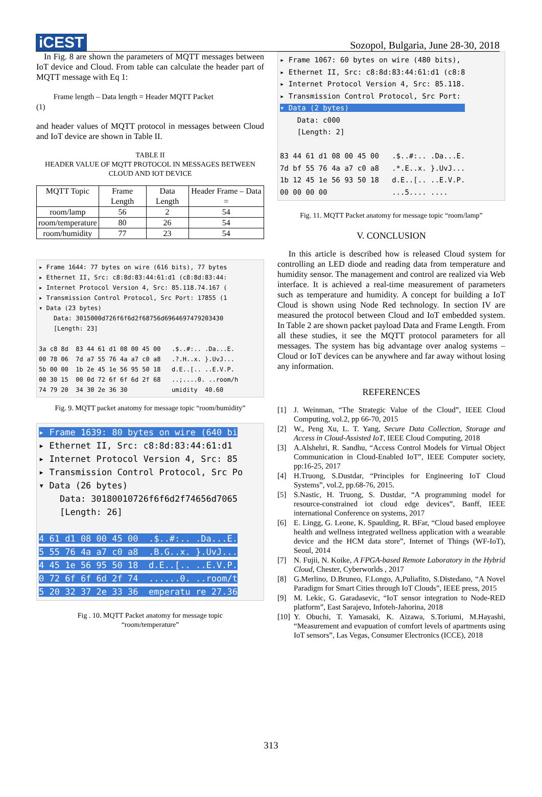iCEST
Sozopol, Bulgaria, June 28-30, 2018
In Fig. 8 are shown the parameters of MQTT messages between IoT device and Cloud. From table can calculate the header part of MQTT message with Eq 1:
Frame length – Data length = Header MQTT Packet
(1)
and header values of MQTT protocol in messages between Cloud and IoT device are shown in Table II.
TABLE II
HEADER VALUE OF MQTT PROTOCOL IN MESSAGES BETWEEN CLOUD AND IOT DEVICE
| MQTT Topic | Frame Length | Data Length | Header Frame – Data = |
| --- | --- | --- | --- |
| room/lamp | 56 | 2 | 54 |
| room/temperature | 80 | 26 | 54 |
| room/humidity | 77 | 23 | 54 |
▸ Frame 1644: 77 bytes on wire (616 bits), 77 bytes ▸ Ethernet II, Src: c8:8d:83:44:61:d1 (c8:8d:83:44: ▸ Internet Protocol Version 4, Src: 85.118.74.167 ( ▸ Transmission Control Protocol, Src Port: 17855 (1 ▾ Data (23 bytes) Data: 3015000d726f6f6d2f68756d6964697479203430 [Length: 23] 3a c8 8d 83 44 61 d1 08 00 45 00 .$..#:.. .Da...E. 00 78 06 7d a7 55 76 4a a7 c0 a8 .?.H..x. }.UvJ... 5b 00 00 1b 2e 45 1e 56 95 50 18 d.E..[.. ..E.V.P. 00 30 15 00 0d 72 6f 6f 6d 2f 68 ..;....0. ..room/h 74 79 20 34 30 2e 36 30 umidity 40.60
Fig. 9. MQTT packet anatomy for message topic “room/humidity”
▸ Frame 1639: 80 bytes on wire (640 bi ▸ Ethernet II, Src: c8:8d:83:44:61:d1 ▸ Internet Protocol Version 4, Src: 85 ▸ Transmission Control Protocol, Src Po ▾ Data (26 bytes) Data: 30180010726f6f6d2f74656d7065 [Length: 26] 4 61 d1 08 00 45 00 .$..#:.. .Da...E. 5 55 76 4a a7 c0 a8 .B.G..x. }.UvJ... 4 45 1e 56 95 50 18 d.E..[.. ..E.V.P. 0 72 6f 6f 6d 2f 74 ......0. ..room/t 5 20 32 37 2e 33 36 emperatu re 27.36
Fig . 10. MQTT Packet anatomy for message topic
“room/temperature”
▸ Frame 1067: 60 bytes on wire (480 bits), ▸ Ethernet II, Src: c8:8d:83:44:61:d1 (c8:8 ▸ Internet Protocol Version 4, Src: 85.118. ▸ Transmission Control Protocol, Src Port: ▾ Data (2 bytes) Data: c000 [Length: 2] 83 44 61 d1 08 00 45 00 .$..#:.. .Da...E. 7d bf 55 76 4a a7 c0 a8 .*.E..x. }.UvJ... 1b 12 45 1e 56 93 50 18 d.E..[.. ..E.V.P. 00 00 00 00 ...5.... ....
Fig. 11. MQTT Packet anatomy for message topic “room/lamp”
V. CONCLUSION
In this article is described how is released Cloud system for controlling an LED diode and reading data from temperature and humidity sensor. The management and control are realized via Web interface. It is achieved a real-time measurement of parameters such as temperature and humidity. A concept for building a IoT Cloud is shown using Node Red technology. In section IV are measured the protocol between Cloud and IoT embedded system. In Table 2 are shown packet payload Data and Frame Length. From all these studies, it see the MQTT protocol parameters for all messages. The system has big advantage over analog systems – Cloud or IoT devices can be anywhere and far away without losing any information.
REFERENCES
[1] J. Weinman, “The Strategic Value of the Cloud”, IEEE Cloud Computing, vol.2, pp 66-70, 2015
[2] W., Peng Xu, L. T. Yang, Secure Data Collection, Storage and Access in Cloud-Assisted IoT, IEEE Cloud Computing, 2018
[3] A.Alshehri, R. Sandhu, “Access Control Models for Virtual Object Communication in Cloud-Enabled IoT”, IEEE Computer society, pp:16-25, 2017
[4] H.Truong, S.Dustdar, “Principles for Engineering IoT Cloud Systems”, vol.2, pp.68-76, 2015.
[5] S.Nastic, H. Truong, S. Dustdar, “A programming model for resource-constrained iot cloud edge devices”, Banff, IEEE international Conference on systems, 2017
[6] E. Lingg, G. Leone, K. Spaulding, R. BFar, “Cloud based employee health and wellness integrated wellness application with a wearable device and the HCM data store”, Internet of Things (WF-IoT), Seoul, 2014
[7] N. Fujii, N. Koike, A FPGA-based Remote Laboratory in the Hybrid Cloud, Chester, Cyberworlds , 2017
[8] G.Merlino, D.Bruneo, F.Longo, A,Puliafito, S.Distedano, “A Novel Paradigm for Smart Cities through IoT Clouds”, IEEE press, 2015
[9] M. Lekic, G. Garadasevic, “IoT sensor integration to Node-RED platform”, East Sarajevo, Infoteh-Jahorina, 2018
[10] Y. Obuchi, T. Yamasaki, K. Aizawa, S.Toriumi, M.Hayashi, “Measurement and evapuation of comfort levels of apartments using IoT sensors”, Las Vegas, Consumer Electronics (ICCE), 2018
313